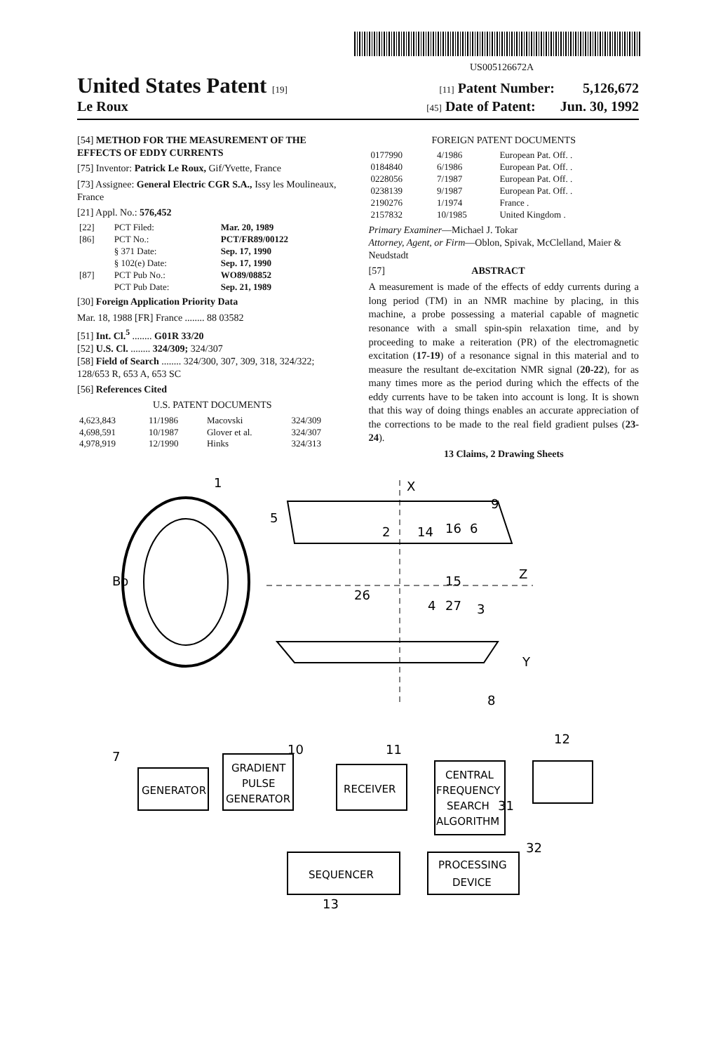US005126672A
United States Patent [19] [11] Patent Number: 5,126,672
Le Roux [45] Date of Patent: Jun. 30, 1992
[54] METHOD FOR THE MEASUREMENT OF THE EFFECTS OF EDDY CURRENTS
[75] Inventor: Patrick Le Roux, Gif/Yvette, France
[73] Assignee: General Electric CGR S.A., Issy les Moulineaux, France
[21] Appl. No.: 576,452
| [22] | PCT Filed: | Mar. 20, 1989 |
| [86] | PCT No.: | PCT/FR89/00122 |
| | § 371 Date: | Sep. 17, 1990 |
| | § 102(e) Date: | Sep. 17, 1990 |
| [87] | PCT Pub No.: | WO89/08852 |
| | PCT Pub Date: | Sep. 21, 1989 |
[30] Foreign Application Priority Data
Mar. 18, 1988 [FR] France ........ 88 03582
[51] Int. Cl.<sup>5</sup> ........ G01R 33/20
[52] U.S. Cl. ........ 324/309; 324/307
[58] Field of Search ........ 324/300, 307, 309, 318, 324/322; 128/653 R, 653 A, 653 SC
[56] References Cited
U.S. PATENT DOCUMENTS
| 4,623,843 | 11/1986 | Macovski | 324/309 |
| 4,698,591 | 10/1987 | Glover et al. | 324/307 |
| 4,978,919 | 12/1990 | Hinks | 324/313 |
FOREIGN PATENT DOCUMENTS
| 0177990 | 4/1986 | European Pat. Off. . |
| 0184840 | 6/1986 | European Pat. Off. . |
| 0228056 | 7/1987 | European Pat. Off. . |
| 0238139 | 9/1987 | European Pat. Off. . |
| 2190276 | 1/1974 | France . |
| 2157832 | 10/1985 | United Kingdom . |
Primary Examiner—Michael J. Tokar
Attorney, Agent, or Firm—Oblon, Spivak, McClelland, Maier & Neudstadt
[57] ABSTRACT
A measurement is made of the effects of eddy currents during a long period (TM) in an NMR machine by placing, in this machine, a probe possessing a material capable of magnetic resonance with a small spin-spin relaxation time, and by proceeding to make a reiteration (PR) of the electromagnetic excitation (17-19) of a resonance signal in this material and to measure the resultant de-excitation NMR signal (20-22), for as many times more as the period during which the effects of the eddy currents have to be taken into account is long. It is shown that this way of doing things enables an accurate appreciation of the corrections to be made to the real field gradient pulses (23-24).
13 Claims, 2 Drawing Sheets
Bo
1
5
9
2
14
16
6
26
15
27
4
3
Z
X
Y
8
7
10
11
12
31
32
13
GENERATOR
GRADIENT
PULSE
GENERATOR
RECEIVER
CENTRAL
FREQUENCY
SEARCH
ALGORITHM
SEQUENCER
PROCESSING
DEVICE